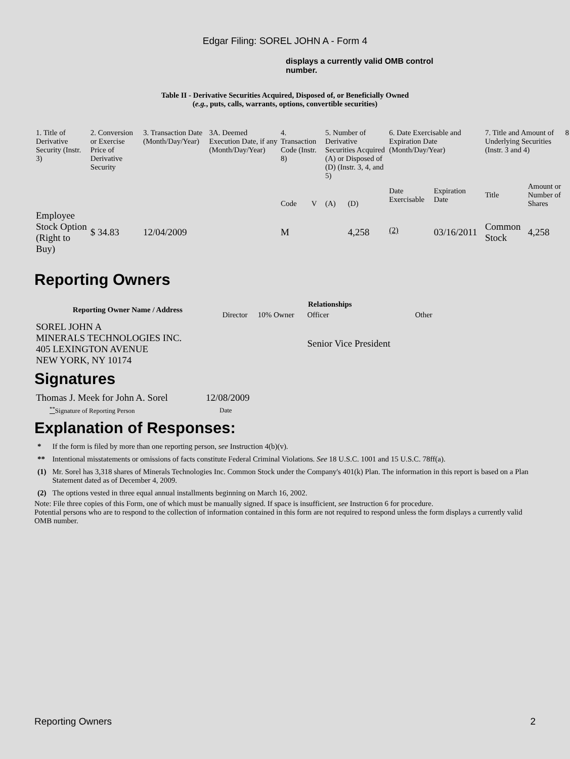Edgar Filing: SOREL JOHN A - Form 4
displays a currently valid OMB control number.
Table II - Derivative Securities Acquired, Disposed of, or Beneficially Owned
(e.g., puts, calls, warrants, options, convertible securities)
| 1. Title of Derivative Security (Instr. 3) | 2. Conversion or Exercise Price of Derivative Security | 3. Transaction Date (Month/Day/Year) | 3A. Deemed Execution Date, if any (Month/Day/Year) | 4. Transaction Code (Instr. 8) | | 5. Number of Derivative Securities Acquired (A) or Disposed of (D) (Instr. 3, 4, and 5) | | 6. Date Exercisable and Expiration Date (Month/Day/Year) | | 7. Title and Amount of Underlying Securities (Instr. 3 and 4) | | 8 |
| --- | --- | --- | --- | --- | --- | --- | --- | --- | --- | --- | --- | --- |
| | | | | Code | V | (A) | (D) | Date Exercisable | Expiration Date | Title | Amount or Number of Shares | |
| Employee Stock Option (Right to Buy) | $ 34.83 | 12/04/2009 | | M | | | 4,258 | <sup>(2)</sup> | 03/16/2011 | Common Stock | 4,258 | |
Reporting Owners
| Reporting Owner Name / Address | Relationships | | | |
| --- | --- | --- | --- | --- |
| | Director | 10% Owner | Officer | Other |
| SOREL JOHN A MINERALS TECHNOLOGIES INC. 405 LEXINGTON AVENUE NEW YORK, NY 10174 | | | Senior Vice President | |
Signatures
| Thomas J. Meek for John A. Sorel | 12/08/2009 |
| <sup>**</sup> Signature of Reporting Person | Date |
Explanation of Responses:
| * | If the form is filed by more than one reporting person, see Instruction 4(b)(v). |
| ** | Intentional misstatements or omissions of facts constitute Federal Criminal Violations. See 18 U.S.C. 1001 and 15 U.S.C. 78ff(a). |
| (1) | Mr. Sorel has 3,318 shares of Minerals Technologies Inc. Common Stock under the Company's 401(k) Plan. The information in this report is based on a Plan Statement dated as of December 4, 2009. |
| (2) | The options vested in three equal annual installments beginning on March 16, 2002. |
Note: File three copies of this Form, one of which must be manually signed. If space is insufficient, see Instruction 6 for procedure.
Potential persons who are to respond to the collection of information contained in this form are not required to respond unless the form displays a currently valid OMB number.
Reporting Owners 2